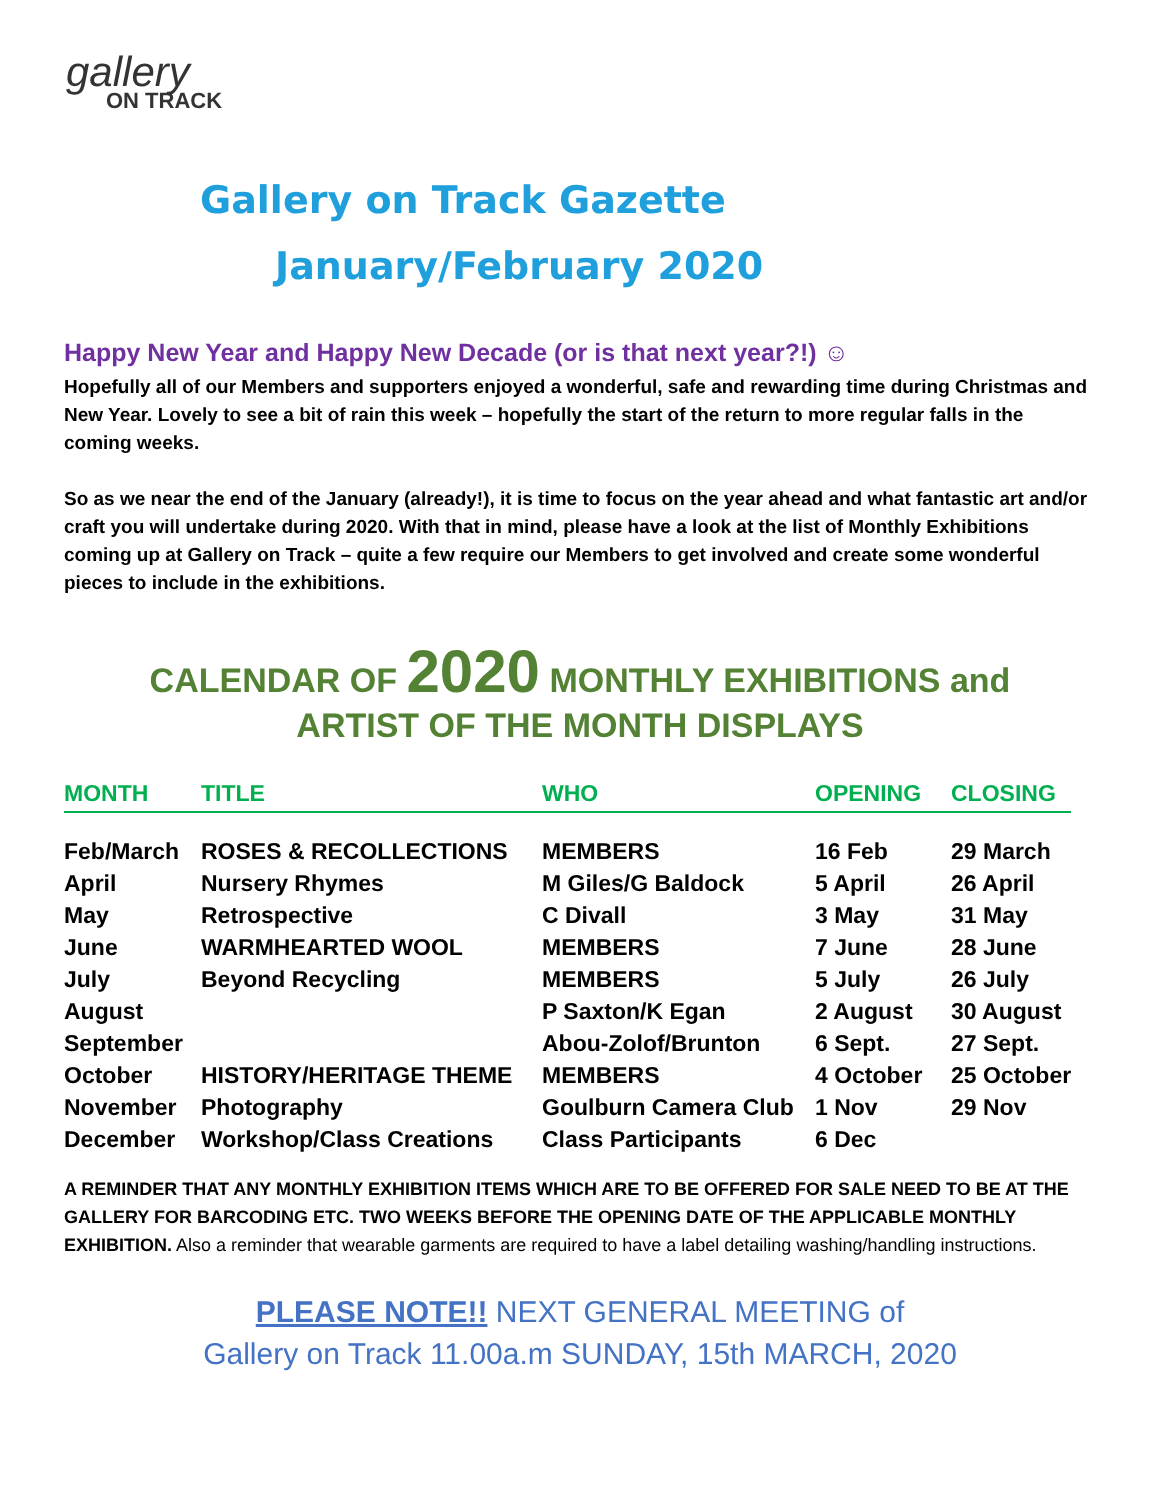gallery
ON TRACK
Gallery on Track Gazette
January/February 2020
Happy New Year and Happy New Decade (or is that next year?!) ☺
Hopefully all of our Members and supporters enjoyed a wonderful, safe and rewarding time during Christmas and New Year. Lovely to see a bit of rain this week – hopefully the start of the return to more regular falls in the coming weeks.
So as we near the end of the January (already!), it is time to focus on the year ahead and what fantastic art and/or craft you will undertake during 2020. With that in mind, please have a look at the list of Monthly Exhibitions coming up at Gallery on Track – quite a few require our Members to get involved and create some wonderful pieces to include in the exhibitions.
CALENDAR OF 2020 MONTHLY EXHIBITIONS and
ARTIST OF THE MONTH DISPLAYS
| MONTH | TITLE | WHO | OPENING | CLOSING |
| --- | --- | --- | --- | --- |
| Feb/March | ROSES & RECOLLECTIONS | MEMBERS | 16 Feb | 29 March |
| April | Nursery Rhymes | M Giles/G Baldock | 5 April | 26 April |
| May | Retrospective | C Divall | 3 May | 31 May |
| June | WARMHEARTED WOOL | MEMBERS | 7 June | 28 June |
| July | Beyond Recycling | MEMBERS | 5 July | 26 July |
| August | | P Saxton/K Egan | 2 August | 30 August |
| September | | Abou-Zolof/Brunton | 6 Sept. | 27 Sept. |
| October | HISTORY/HERITAGE THEME | MEMBERS | 4 October | 25 October |
| November | Photography | Goulburn Camera Club | 1 Nov | 29 Nov |
| December | Workshop/Class Creations | Class Participants | 6 Dec | |
A REMINDER THAT ANY MONTHLY EXHIBITION ITEMS WHICH ARE TO BE OFFERED FOR SALE NEED TO BE AT THE GALLERY FOR BARCODING ETC. TWO WEEKS BEFORE THE OPENING DATE OF THE APPLICABLE MONTHLY EXHIBITION. Also a reminder that wearable garments are required to have a label detailing washing/handling instructions.
PLEASE NOTE!! NEXT GENERAL MEETING of
Gallery on Track 11.00a.m SUNDAY, 15th MARCH, 2020